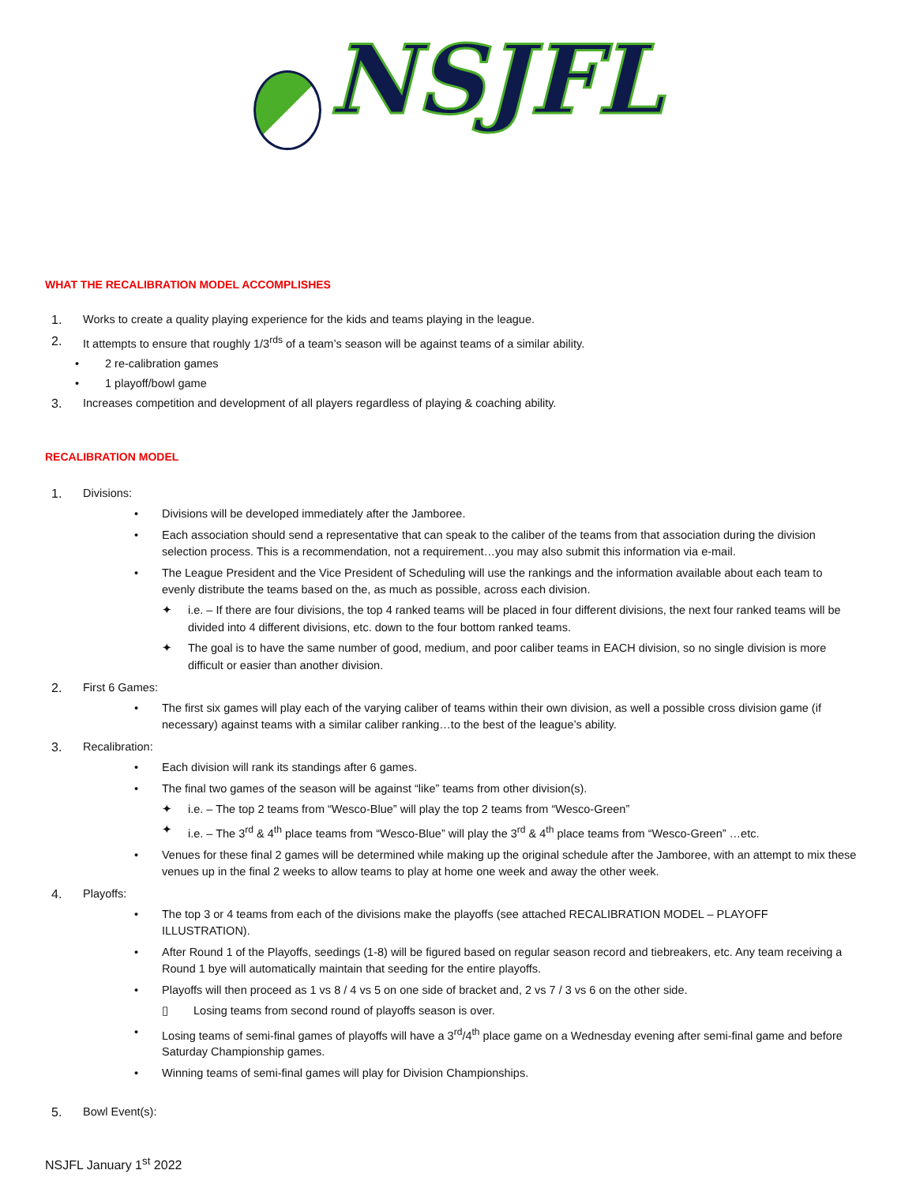NSJFL
WHAT THE RECALIBRATION MODEL ACCOMPLISHES
1. Works to create a quality playing experience for the kids and teams playing in the league.
2. It attempts to ensure that roughly 1/3<sup>rds</sup> of a team’s season will be against teams of a similar ability.
• 2 re-calibration games
• 1 playoff/bowl game
3. Increases competition and development of all players regardless of playing & coaching ability.
RECALIBRATION MODEL
1. Divisions:
• Divisions will be developed immediately after the Jamboree.
• Each association should send a representative that can speak to the caliber of the teams from that association during the division selection process. This is a recommendation, not a requirement…you may also submit this information via e-mail.
• The League President and the Vice President of Scheduling will use the rankings and the information available about each team to evenly distribute the teams based on the, as much as possible, across each division.
✦ i.e. – If there are four divisions, the top 4 ranked teams will be placed in four different divisions, the next four ranked teams will be divided into 4 different divisions, etc. down to the four bottom ranked teams.
✦ The goal is to have the same number of good, medium, and poor caliber teams in EACH division, so no single division is more difficult or easier than another division.
2. First 6 Games:
• The first six games will play each of the varying caliber of teams within their own division, as well a possible cross division game (if necessary) against teams with a similar caliber ranking…to the best of the league’s ability.
3. Recalibration:
• Each division will rank its standings after 6 games.
• The final two games of the season will be against “like” teams from other division(s).
✦ i.e. – The top 2 teams from “Wesco-Blue” will play the top 2 teams from “Wesco-Green”
✦ i.e. – The 3<sup>rd</sup> & 4<sup>th</sup> place teams from “Wesco-Blue” will play the 3<sup>rd</sup> & 4<sup>th</sup> place teams from “Wesco-Green” …etc.
• Venues for these final 2 games will be determined while making up the original schedule after the Jamboree, with an attempt to mix these venues up in the final 2 weeks to allow teams to play at home one week and away the other week.
4. Playoffs:
• The top 3 or 4 teams from each of the divisions make the playoffs (see attached RECALIBRATION MODEL – PLAYOFF ILLUSTRATION).
• After Round 1 of the Playoffs, seedings (1-8) will be figured based on regular season record and tiebreakers, etc. Any team receiving a Round 1 bye will automatically maintain that seeding for the entire playoffs.
• Playoffs will then proceed as 1 vs 8 / 4 vs 5 on one side of bracket and, 2 vs 7 / 3 vs 6 on the other side.
▯ Losing teams from second round of playoffs season is over.
• Losing teams of semi-final games of playoffs will have a 3<sup>rd</sup>/4<sup>th</sup> place game on a Wednesday evening after semi-final game and before Saturday Championship games.
• Winning teams of semi-final games will play for Division Championships.
5. Bowl Event(s):
NSJFL January 1<sup>st</sup> 2022